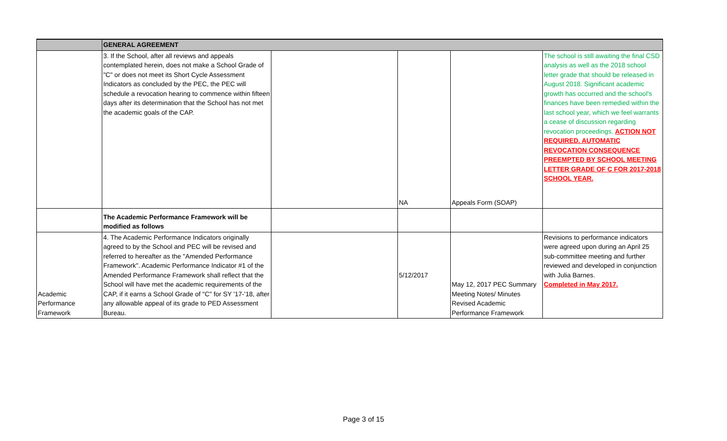| | GENERAL AGREEMENT | | | | |
| | 3. If the School, after all reviews and appeals contemplated herein, does not make a School Grade of "C" or does not meet its Short Cycle Assessment Indicators as concluded by the PEC, the PEC will schedule a revocation hearing to commence within fifteen days after its determination that the School has not met the academic goals of the CAP. | | NA | Appeals Form (SOAP) | The school is still awaiting the final CSD analysis as well as the 2018 school letter grade that should be released in August 2018. Significant academic growth has occurred and the school's finances have been remedied within the last school year, which we feel warrants a cease of discussion regarding revocation proceedings. ACTION NOT REQUIRED. AUTOMATIC REVOCATION CONSEQUENCE PREEMPTED BY SCHOOL MEETING LETTER GRADE OF C FOR 2017-2018 SCHOOL YEAR. |
| | The Academic Performance Framework will be modified as follows | | | | |
| Academic Performance Framework | 4. The Academic Performance Indicators originally agreed to by the School and PEC will be revised and referred to hereafter as the "Amended Performance Framework". Academic Performance Indicator #1 of the Amended Performance Framework shall reflect that the School will have met the academic requirements of the CAP, if it earns a School Grade of "C" for SY '17-'18, after any allowable appeal of its grade to PED Assessment Bureau. | | 5/12/2017 | May 12, 2017 PEC Summary Meeting Notes/ Minutes Revised Academic Performance Framework | Revisions to performance indicators were agreed upon during an April 25 sub-committee meeting and further reviewed and developed in conjunction with Julia Barnes. Completed in May 2017. |
Page 3 of 15